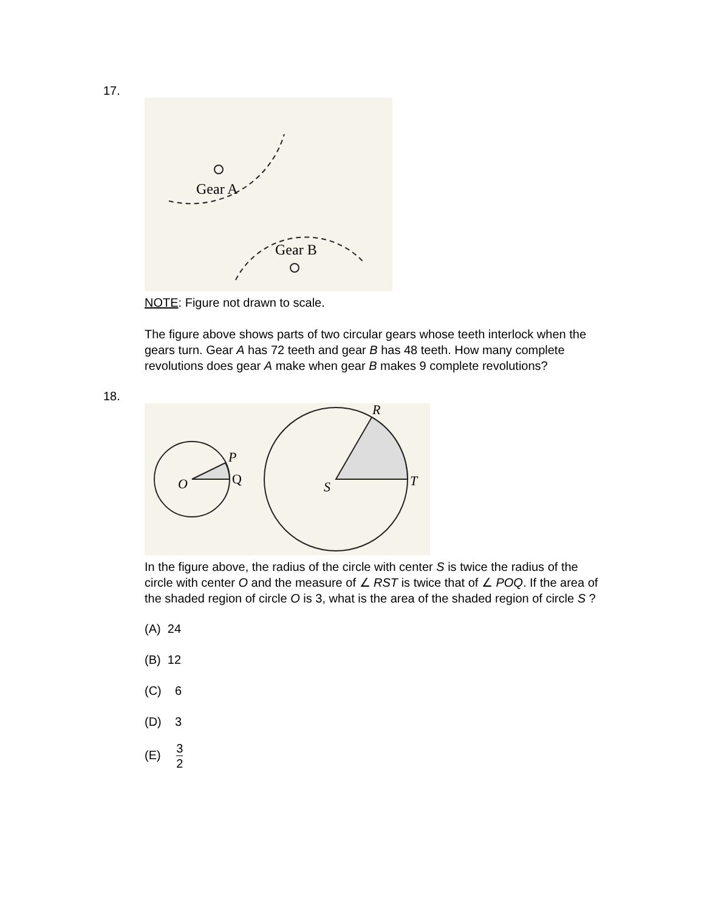17.
Gear A
Gear B
NOTE: Figure not drawn to scale.
The figure above shows parts of two circular gears whose teeth interlock when the gears turn. Gear A has 72 teeth and gear B has 48 teeth. How many complete revolutions does gear A make when gear B makes 9 complete revolutions?
18.
O
P
Q
S
R
T
In the figure above, the radius of the circle with center S is twice the radius of the circle with center O and the measure of ∠ RST is twice that of ∠ POQ. If the area of the shaded region of circle O is 3, what is the area of the shaded region of circle S ?
(A) 24
(B) 12
(C) 6
(D) 3
(E) 3 2